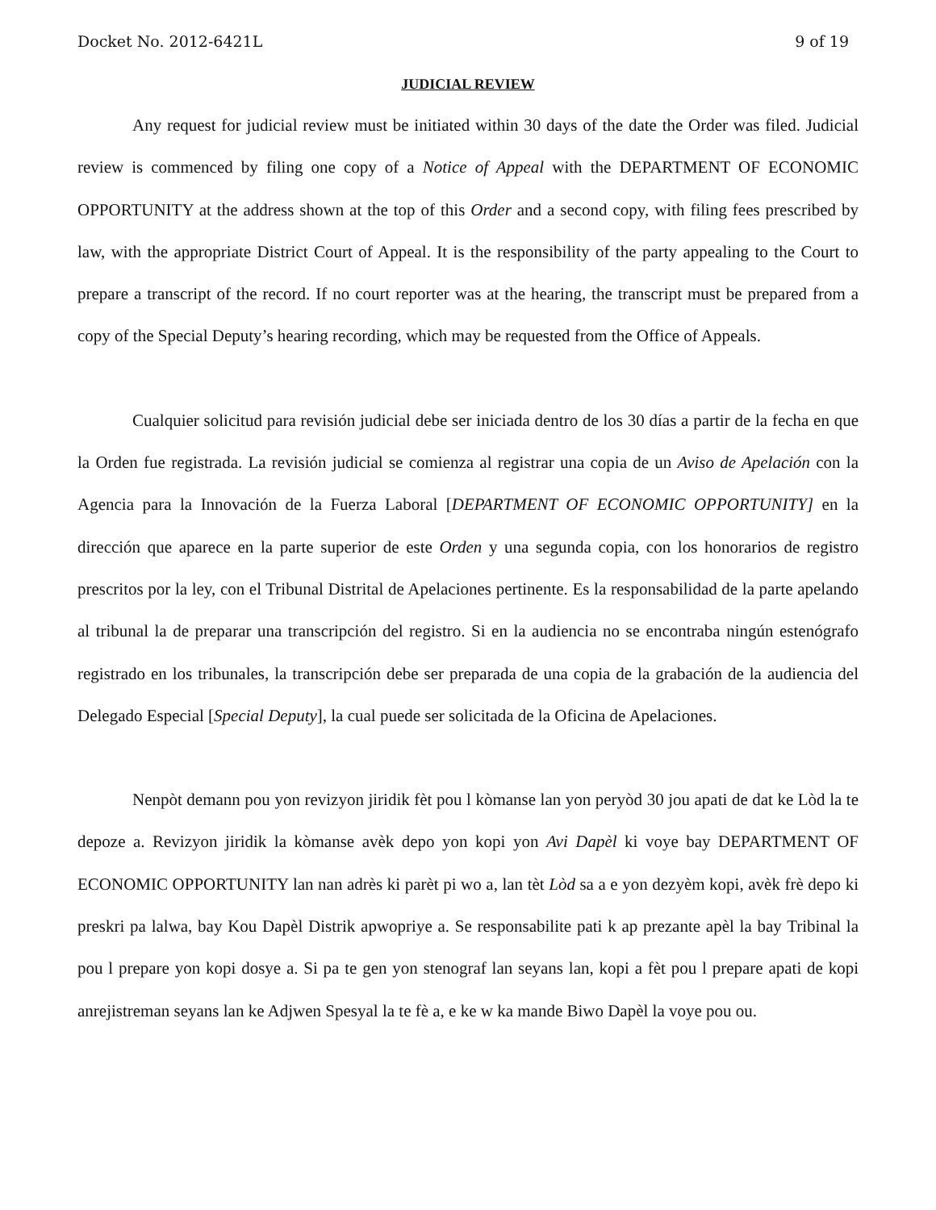Docket No. 2012-6421L 9 of 19
JUDICIAL REVIEW
Any request for judicial review must be initiated within 30 days of the date the Order was filed. Judicial review is commenced by filing one copy of a Notice of Appeal with the DEPARTMENT OF ECONOMIC OPPORTUNITY at the address shown at the top of this Order and a second copy, with filing fees prescribed by law, with the appropriate District Court of Appeal. It is the responsibility of the party appealing to the Court to prepare a transcript of the record. If no court reporter was at the hearing, the transcript must be prepared from a copy of the Special Deputy’s hearing recording, which may be requested from the Office of Appeals.
Cualquier solicitud para revisión judicial debe ser iniciada dentro de los 30 días a partir de la fecha en que la Orden fue registrada. La revisión judicial se comienza al registrar una copia de un Aviso de Apelación con la Agencia para la Innovación de la Fuerza Laboral [DEPARTMENT OF ECONOMIC OPPORTUNITY] en la dirección que aparece en la parte superior de este Orden y una segunda copia, con los honorarios de registro prescritos por la ley, con el Tribunal Distrital de Apelaciones pertinente. Es la responsabilidad de la parte apelando al tribunal la de preparar una transcripción del registro. Si en la audiencia no se encontraba ningún estenógrafo registrado en los tribunales, la transcripción debe ser preparada de una copia de la grabación de la audiencia del Delegado Especial [Special Deputy], la cual puede ser solicitada de la Oficina de Apelaciones.
Nenpòt demann pou yon revizyon jiridik fèt pou l kòmanse lan yon peryòd 30 jou apati de dat ke Lòd la te depoze a. Revizyon jiridik la kòmanse avèk depo yon kopi yon Avi Dapèl ki voye bay DEPARTMENT OF ECONOMIC OPPORTUNITY lan nan adrès ki parèt pi wo a, lan tèt Lòd sa a e yon dezyèm kopi, avèk frè depo ki preskri pa lalwa, bay Kou Dapèl Distrik apwopriye a. Se responsabilite pati k ap prezante apèl la bay Tribinal la pou l prepare yon kopi dosye a. Si pa te gen yon stenograf lan seyans lan, kopi a fèt pou l prepare apati de kopi anrejistreman seyans lan ke Adjwen Spesyal la te fè a, e ke w ka mande Biwo Dapèl la voye pou ou.